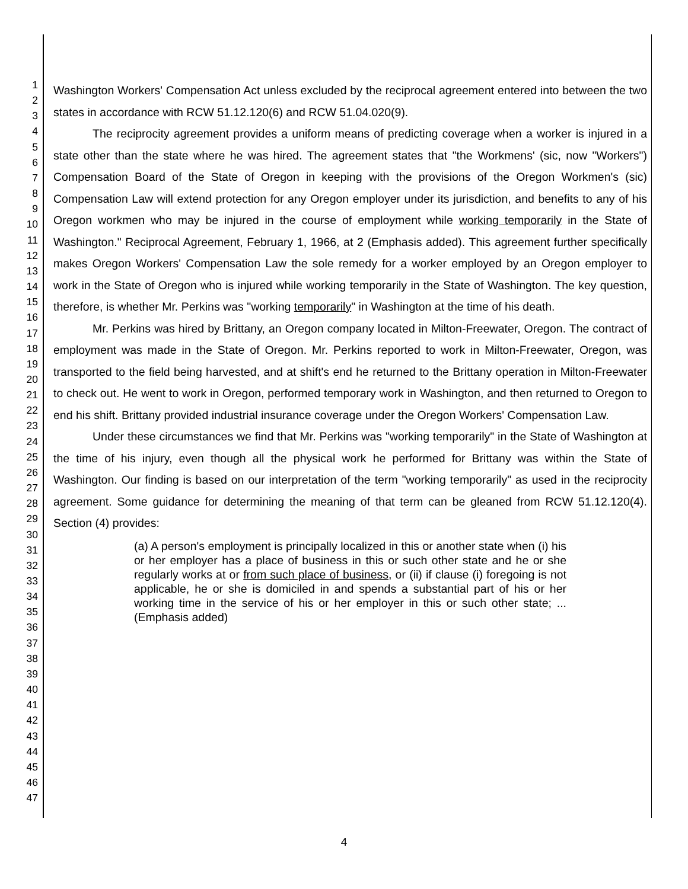1
2
3
4
5
6
7
8
9
10
11
12
13
14
15
16
17
18
19
20
21
22
23
24
25
26
27
28
29
30
31
32
33
34
35
36
37
38
39
40
41
42
43
44
45
46
47
Washington Workers' Compensation Act unless excluded by the reciprocal agreement entered into between the two states in accordance with RCW 51.12.120(6) and RCW 51.04.020(9).
The reciprocity agreement provides a uniform means of predicting coverage when a worker is injured in a state other than the state where he was hired. The agreement states that "the Workmens' (sic, now "Workers") Compensation Board of the State of Oregon in keeping with the provisions of the Oregon Workmen's (sic) Compensation Law will extend protection for any Oregon employer under its jurisdiction, and benefits to any of his Oregon workmen who may be injured in the course of employment while working temporarily in the State of Washington." Reciprocal Agreement, February 1, 1966, at 2 (Emphasis added). This agreement further specifically makes Oregon Workers' Compensation Law the sole remedy for a worker employed by an Oregon employer to work in the State of Oregon who is injured while working temporarily in the State of Washington. The key question, therefore, is whether Mr. Perkins was "working temporarily" in Washington at the time of his death.
Mr. Perkins was hired by Brittany, an Oregon company located in Milton-Freewater, Oregon. The contract of employment was made in the State of Oregon. Mr. Perkins reported to work in Milton-Freewater, Oregon, was transported to the field being harvested, and at shift's end he returned to the Brittany operation in Milton-Freewater to check out. He went to work in Oregon, performed temporary work in Washington, and then returned to Oregon to end his shift. Brittany provided industrial insurance coverage under the Oregon Workers' Compensation Law.
Under these circumstances we find that Mr. Perkins was "working temporarily" in the State of Washington at the time of his injury, even though all the physical work he performed for Brittany was within the State of Washington. Our finding is based on our interpretation of the term "working temporarily" as used in the reciprocity agreement. Some guidance for determining the meaning of that term can be gleaned from RCW 51.12.120(4). Section (4) provides:
(a) A person's employment is principally localized in this or another state when (i) his or her employer has a place of business in this or such other state and he or she regularly works at or from such place of business, or (ii) if clause (i) foregoing is not applicable, he or she is domiciled in and spends a substantial part of his or her working time in the service of his or her employer in this or such other state; ... (Emphasis added)
4